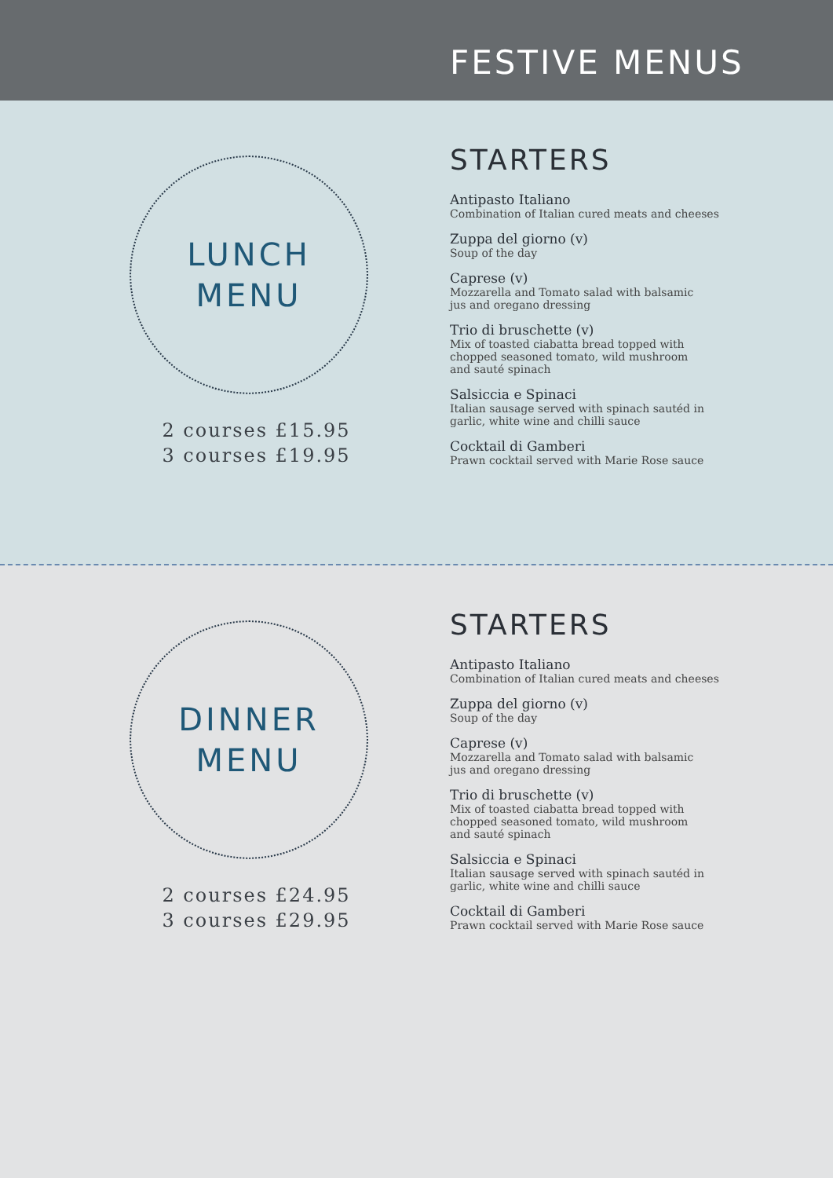FESTIVE MENUS
LUNCH
MENU
2 courses £15.95
3 courses £19.95
STARTERS
Antipasto Italiano
Combination of Italian cured meats and cheeses
Zuppa del giorno (v)
Soup of the day
Caprese (v)
Mozzarella and Tomato salad with balsamic
jus and oregano dressing
Trio di bruschette (v)
Mix of toasted ciabatta bread topped with
chopped seasoned tomato, wild mushroom
and sauté spinach
Salsiccia e Spinaci
Italian sausage served with spinach sautéd in
garlic, white wine and chilli sauce
Cocktail di Gamberi
Prawn cocktail served with Marie Rose sauce
DINNER
MENU
2 courses £24.95
3 courses £29.95
STARTERS
Antipasto Italiano
Combination of Italian cured meats and cheeses
Zuppa del giorno (v)
Soup of the day
Caprese (v)
Mozzarella and Tomato salad with balsamic
jus and oregano dressing
Trio di bruschette (v)
Mix of toasted ciabatta bread topped with
chopped seasoned tomato, wild mushroom
and sauté spinach
Salsiccia e Spinaci
Italian sausage served with spinach sautéd in
garlic, white wine and chilli sauce
Cocktail di Gamberi
Prawn cocktail served with Marie Rose sauce